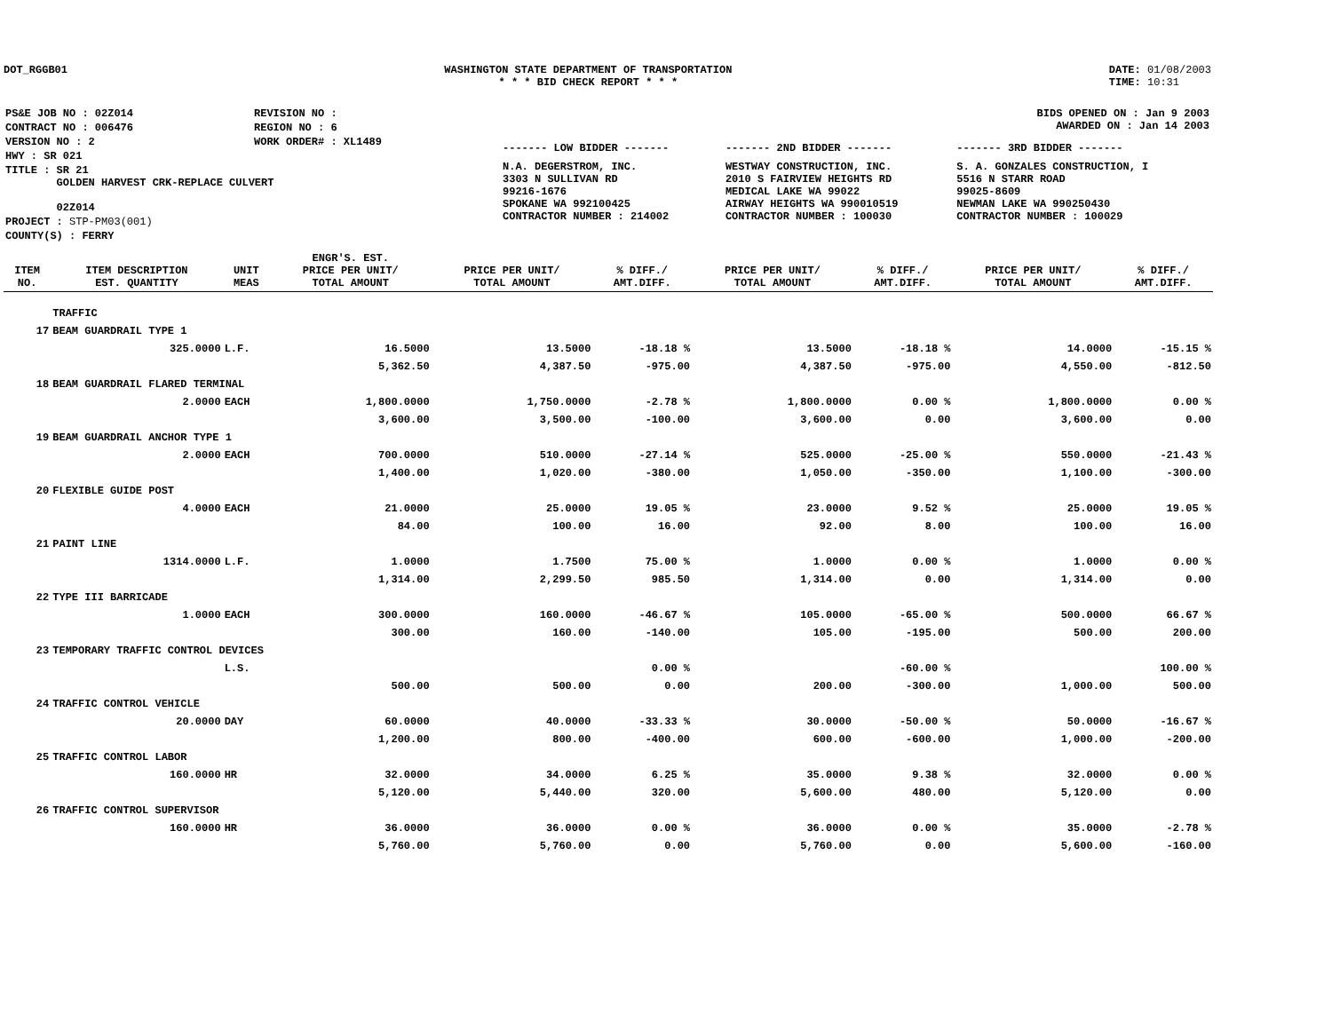DOT_RGGB01 WASHINGTON STATE DEPARTMENT OF TRANSPORTATION
* * * BID CHECK REPORT * * *
DATE: 01/08/2003
TIME: 10:31
| PS&E JOB NO : 02Z014 | REVISION NO : |
| CONTRACT NO : 006476 | REGION NO : 6 |
| VERSION NO : 2 | WORK ORDER# : XL1489 |
| HWY : SR 021 | |
| TITLE : SR 21 GOLDEN HARVEST CRK-REPLACE CULVERT 02Z014 | |
| PROJECT : STP-PM03(001) | |
| COUNTY(S) : FERRY | |
| BIDS OPENED ON : Jan 9 2003 AWARDED ON : Jan 14 2003 | | |
| ------- LOW BIDDER ------- | ------- 2ND BIDDER ------- | ------- 3RD BIDDER ------- |
| N.A. DEGERSTROM, INC. 3303 N SULLIVAN RD 99216-1676 SPOKANE WA 992100425 CONTRACTOR NUMBER : 214002 | WESTWAY CONSTRUCTION, INC. 2010 S FAIRVIEW HEIGHTS RD MEDICAL LAKE WA 99022 AIRWAY HEIGHTS WA 990010519 CONTRACTOR NUMBER : 100030 | S. A. GONZALES CONSTRUCTION, I 5516 N STARR ROAD 99025-8609 NEWMAN LAKE WA 990250430 CONTRACTOR NUMBER : 100029 |
| ITEM NO. | ITEM DESCRIPTION EST. QUANTITY | UNIT MEAS | ENGR'S. EST. PRICE PER UNIT/ TOTAL AMOUNT | PRICE PER UNIT/ TOTAL AMOUNT | % DIFF./ AMT.DIFF. | PRICE PER UNIT/ TOTAL AMOUNT | % DIFF./ AMT.DIFF. | PRICE PER UNIT/ TOTAL AMOUNT | % DIFF./ AMT.DIFF. |
| --- | --- | --- | --- | --- | --- | --- | --- | --- | --- |
| | TRAFFIC | | | | | | | | |
| 17 | BEAM GUARDRAIL TYPE 1 | | | | | | | | |
| | 325.0000 | L.F. | 16.5000 | 13.5000 | -18.18 % | 13.5000 | -18.18 % | 14.0000 | -15.15 % |
| | | | 5,362.50 | 4,387.50 | -975.00 | 4,387.50 | -975.00 | 4,550.00 | -812.50 |
| 18 | BEAM GUARDRAIL FLARED TERMINAL | | | | | | | | |
| | 2.0000 | EACH | 1,800.0000 | 1,750.0000 | -2.78 % | 1,800.0000 | 0.00 % | 1,800.0000 | 0.00 % |
| | | | 3,600.00 | 3,500.00 | -100.00 | 3,600.00 | 0.00 | 3,600.00 | 0.00 |
| 19 | BEAM GUARDRAIL ANCHOR TYPE 1 | | | | | | | | |
| | 2.0000 | EACH | 700.0000 | 510.0000 | -27.14 % | 525.0000 | -25.00 % | 550.0000 | -21.43 % |
| | | | 1,400.00 | 1,020.00 | -380.00 | 1,050.00 | -350.00 | 1,100.00 | -300.00 |
| 20 | FLEXIBLE GUIDE POST | | | | | | | | |
| | 4.0000 | EACH | 21.0000 | 25.0000 | 19.05 % | 23.0000 | 9.52 % | 25.0000 | 19.05 % |
| | | | 84.00 | 100.00 | 16.00 | 92.00 | 8.00 | 100.00 | 16.00 |
| 21 | PAINT LINE | | | | | | | | |
| | 1314.0000 | L.F. | 1.0000 | 1.7500 | 75.00 % | 1.0000 | 0.00 % | 1.0000 | 0.00 % |
| | | | 1,314.00 | 2,299.50 | 985.50 | 1,314.00 | 0.00 | 1,314.00 | 0.00 |
| 22 | TYPE III BARRICADE | | | | | | | | |
| | 1.0000 | EACH | 300.0000 | 160.0000 | -46.67 % | 105.0000 | -65.00 % | 500.0000 | 66.67 % |
| | | | 300.00 | 160.00 | -140.00 | 105.00 | -195.00 | 500.00 | 200.00 |
| 23 | TEMPORARY TRAFFIC CONTROL DEVICES | | | | | | | | |
| | | L.S. | | | 0.00 % | | -60.00 % | | 100.00 % |
| | | | 500.00 | 500.00 | 0.00 | 200.00 | -300.00 | 1,000.00 | 500.00 |
| 24 | TRAFFIC CONTROL VEHICLE | | | | | | | | |
| | 20.0000 | DAY | 60.0000 | 40.0000 | -33.33 % | 30.0000 | -50.00 % | 50.0000 | -16.67 % |
| | | | 1,200.00 | 800.00 | -400.00 | 600.00 | -600.00 | 1,000.00 | -200.00 |
| 25 | TRAFFIC CONTROL LABOR | | | | | | | | |
| | 160.0000 | HR | 32.0000 | 34.0000 | 6.25 % | 35.0000 | 9.38 % | 32.0000 | 0.00 % |
| | | | 5,120.00 | 5,440.00 | 320.00 | 5,600.00 | 480.00 | 5,120.00 | 0.00 |
| 26 | TRAFFIC CONTROL SUPERVISOR | | | | | | | | |
| | 160.0000 | HR | 36.0000 | 36.0000 | 0.00 % | 36.0000 | 0.00 % | 35.0000 | -2.78 % |
| | | | 5,760.00 | 5,760.00 | 0.00 | 5,760.00 | 0.00 | 5,600.00 | -160.00 |